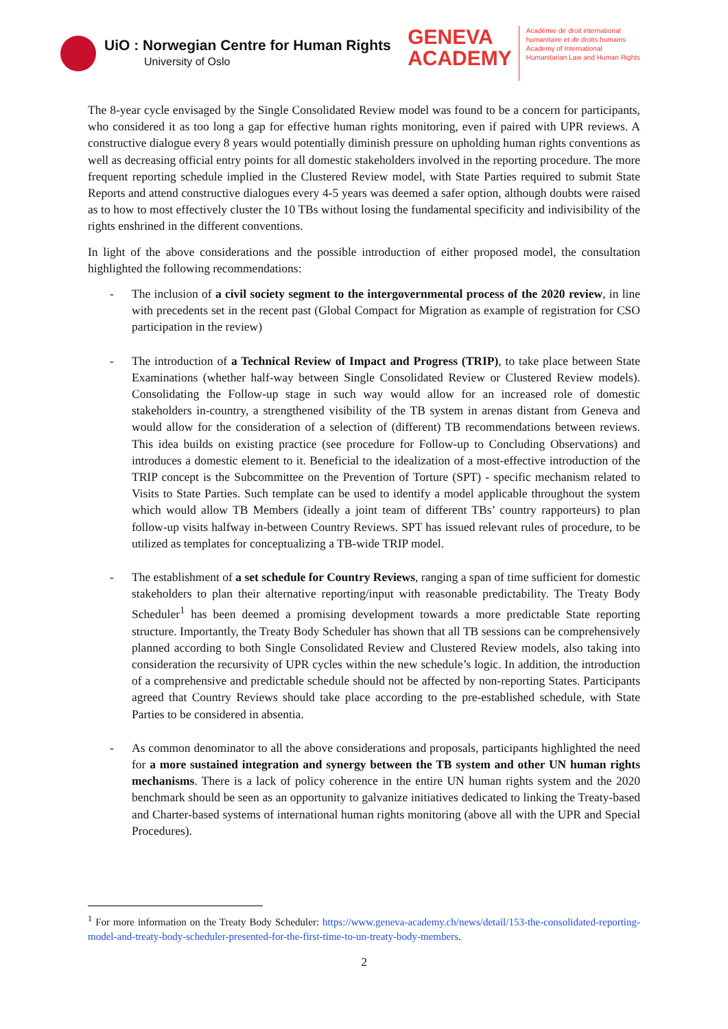UiO : Norwegian Centre for Human Rights
University of Oslo
GENEVA
ACADEMY
Académie de droit international
humanitaire et de droits humains
Academy of International
Humanitarian Law and Human Rights
The 8-year cycle envisaged by the Single Consolidated Review model was found to be a concern for participants, who considered it as too long a gap for effective human rights monitoring, even if paired with UPR reviews. A constructive dialogue every 8 years would potentially diminish pressure on upholding human rights conventions as well as decreasing official entry points for all domestic stakeholders involved in the reporting procedure. The more frequent reporting schedule implied in the Clustered Review model, with State Parties required to submit State Reports and attend constructive dialogues every 4-5 years was deemed a safer option, although doubts were raised as to how to most effectively cluster the 10 TBs without losing the fundamental specificity and indivisibility of the rights enshrined in the different conventions.
In light of the above considerations and the possible introduction of either proposed model, the consultation highlighted the following recommendations:
- The inclusion of a civil society segment to the intergovernmental process of the 2020 review, in line with precedents set in the recent past (Global Compact for Migration as example of registration for CSO participation in the review)
- The introduction of a Technical Review of Impact and Progress (TRIP), to take place between State Examinations (whether half-way between Single Consolidated Review or Clustered Review models). Consolidating the Follow-up stage in such way would allow for an increased role of domestic stakeholders in-country, a strengthened visibility of the TB system in arenas distant from Geneva and would allow for the consideration of a selection of (different) TB recommendations between reviews. This idea builds on existing practice (see procedure for Follow-up to Concluding Observations) and introduces a domestic element to it. Beneficial to the idealization of a most-effective introduction of the TRIP concept is the Subcommittee on the Prevention of Torture (SPT) - specific mechanism related to Visits to State Parties. Such template can be used to identify a model applicable throughout the system which would allow TB Members (ideally a joint team of different TBs’ country rapporteurs) to plan follow-up visits halfway in-between Country Reviews. SPT has issued relevant rules of procedure, to be utilized as templates for conceptualizing a TB-wide TRIP model.
- The establishment of a set schedule for Country Reviews, ranging a span of time sufficient for domestic stakeholders to plan their alternative reporting/input with reasonable predictability. The Treaty Body Scheduler<sup>1</sup> has been deemed a promising development towards a more predictable State reporting structure. Importantly, the Treaty Body Scheduler has shown that all TB sessions can be comprehensively planned according to both Single Consolidated Review and Clustered Review models, also taking into consideration the recursivity of UPR cycles within the new schedule’s logic. In addition, the introduction of a comprehensive and predictable schedule should not be affected by non-reporting States. Participants agreed that Country Reviews should take place according to the pre-established schedule, with State Parties to be considered in absentia.
- As common denominator to all the above considerations and proposals, participants highlighted the need for a more sustained integration and synergy between the TB system and other UN human rights mechanisms. There is a lack of policy coherence in the entire UN human rights system and the 2020 benchmark should be seen as an opportunity to galvanize initiatives dedicated to linking the Treaty-based and Charter-based systems of international human rights monitoring (above all with the UPR and Special Procedures).
<sup>1</sup> For more information on the Treaty Body Scheduler: https://www.geneva-academy.ch/news/detail/153-the-consolidated-reporting-model-and-treaty-body-scheduler-presented-for-the-first-time-to-un-treaty-body-members.
2